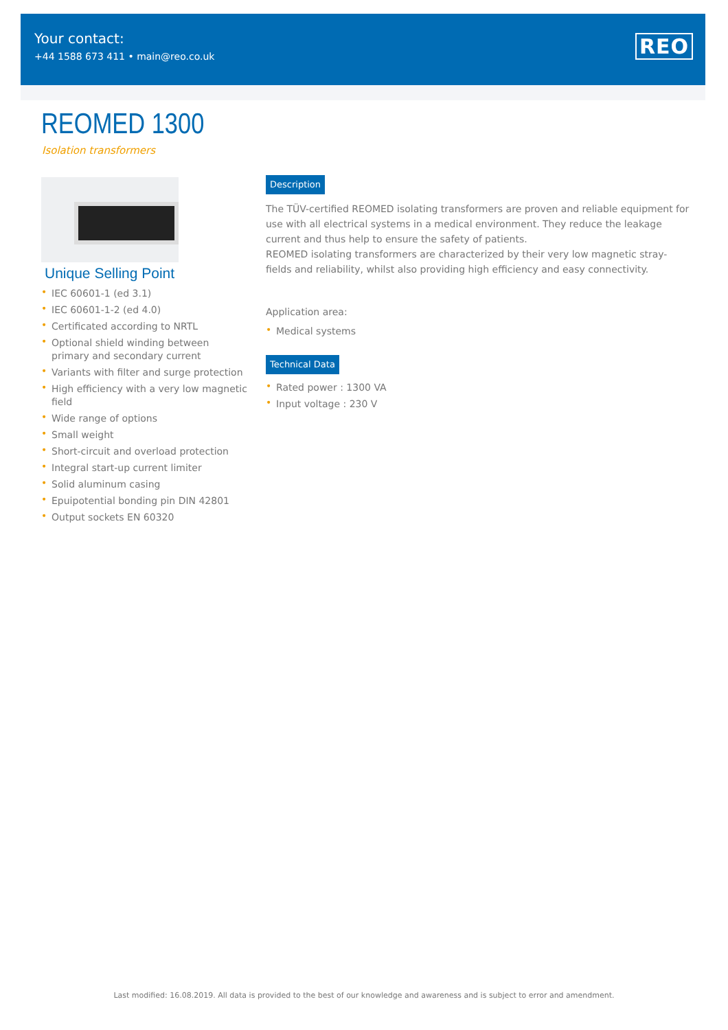Your contact:
+44 1588 673 411 • main@reo.co.uk
REO
REOMED 1300
Isolation transformers
Unique Selling Point
IEC 60601-1 (ed 3.1)
IEC 60601-1-2 (ed 4.0)
Certificated according to NRTL
Optional shield winding between primary and secondary current
Variants with filter and surge protection
High efficiency with a very low magnetic field
Wide range of options
Small weight
Short-circuit and overload protection
Integral start-up current limiter
Solid aluminum casing
Epuipotential bonding pin DIN 42801
Output sockets EN 60320
Description
The TÜV-certified REOMED isolating transformers are proven and reliable equipment for use with all electrical systems in a medical environment. They reduce the leakage current and thus help to ensure the safety of patients.
REOMED isolating transformers are characterized by their very low magnetic stray-fields and reliability, whilst also providing high efficiency and easy connectivity.
Application area:
Medical systems
Technical Data
Rated power : 1300 VA
Input voltage : 230 V
Last modified: 16.08.2019. All data is provided to the best of our knowledge and awareness and is subject to error and amendment.